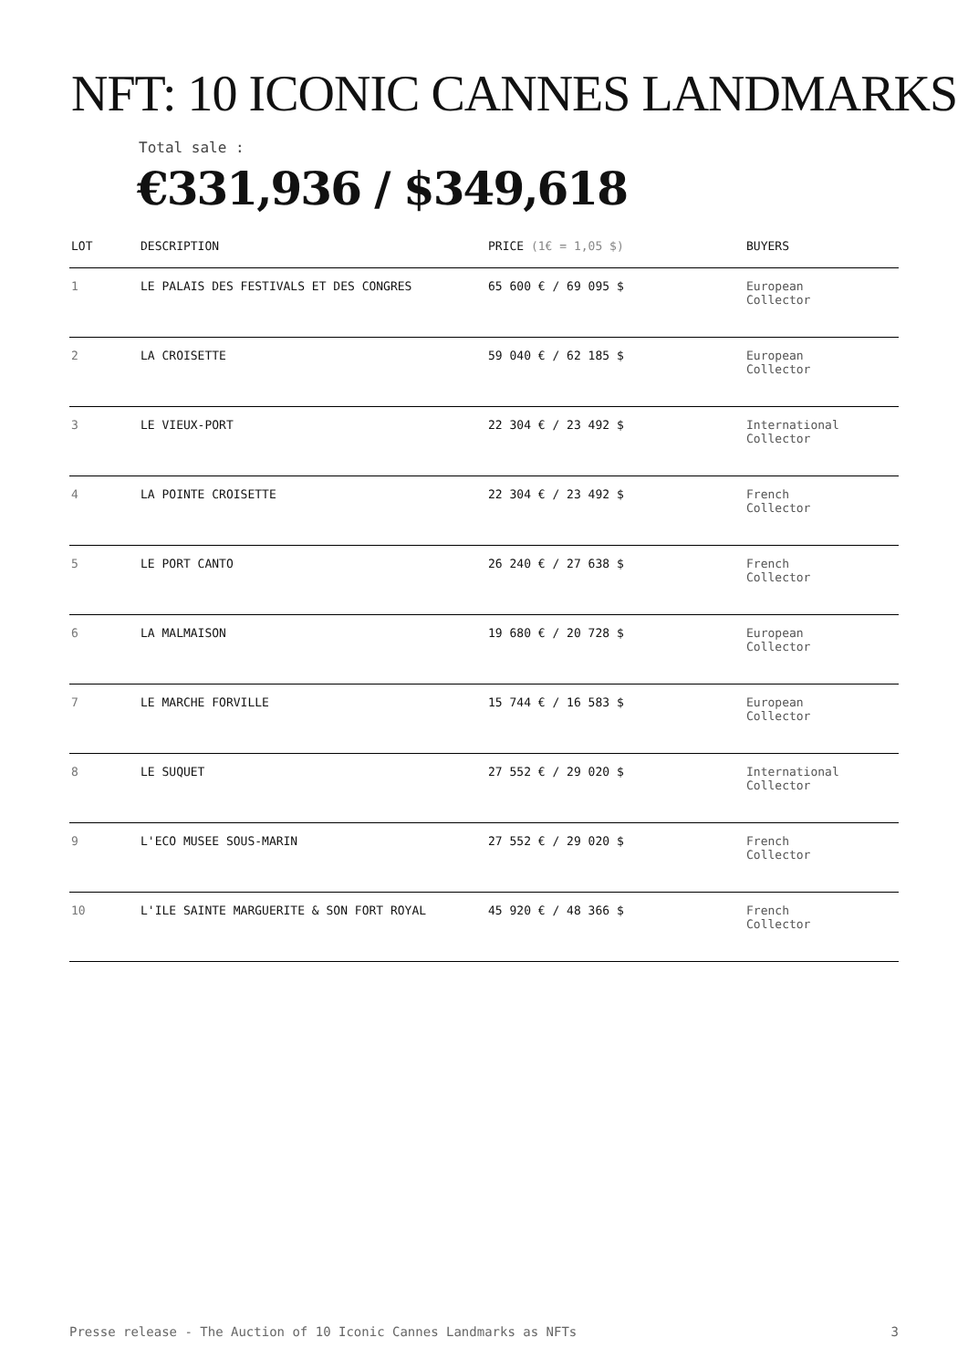NFT: 10 ICONIC CANNES LANDMARKS
Total sale :
€331,936 / $349,618
| LOT | DESCRIPTION | PRICE (1€ = 1,05 $) | BUYERS |
| --- | --- | --- | --- |
| 1 | LE PALAIS DES FESTIVALS ET DES CONGRES | 65 600 € / 69 095 $ | European Collector |
| 2 | LA CROISETTE | 59 040 € / 62 185 $ | European Collector |
| 3 | LE VIEUX-PORT | 22 304 € / 23 492 $ | International Collector |
| 4 | LA POINTE CROISETTE | 22 304 € / 23 492 $ | French Collector |
| 5 | LE PORT CANTO | 26 240 € / 27 638 $ | French Collector |
| 6 | LA MALMAISON | 19 680 € / 20 728 $ | European Collector |
| 7 | LE MARCHE FORVILLE | 15 744 € / 16 583 $ | European Collector |
| 8 | LE SUQUET | 27 552 € / 29 020 $ | International Collector |
| 9 | L'ECO MUSEE SOUS-MARIN | 27 552 € / 29 020 $ | French Collector |
| 10 | L'ILE SAINTE MARGUERITE & SON FORT ROYAL | 45 920 € / 48 366 $ | French Collector |
Presse release - The Auction of 10 Iconic Cannes Landmarks as NFTs 3